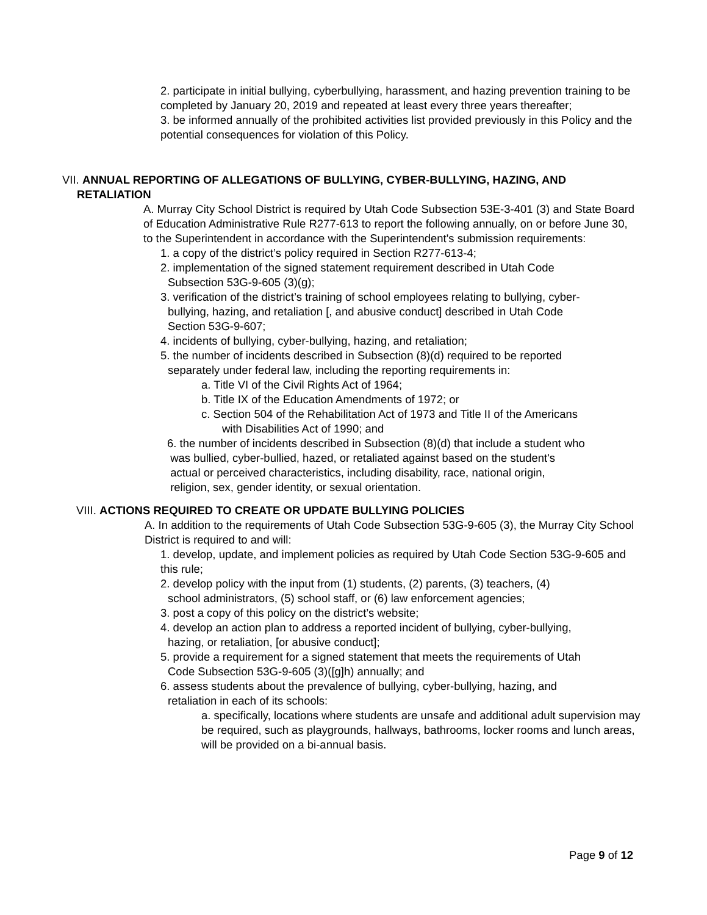2. participate in initial bullying, cyberbullying, harassment, and hazing prevention training to be completed by January 20, 2019 and repeated at least every three years thereafter;
3. be informed annually of the prohibited activities list provided previously in this Policy and the potential consequences for violation of this Policy.
VII. ANNUAL REPORTING OF ALLEGATIONS OF BULLYING, CYBER-BULLYING, HAZING, AND
RETALIATION
A. Murray City School District is required by Utah Code Subsection 53E-3-401 (3) and State Board of Education Administrative Rule R277-613 to report the following annually, on or before June 30, to the Superintendent in accordance with the Superintendent's submission requirements:
1. a copy of the district’s policy required in Section R277-613-4;
2. implementation of the signed statement requirement described in Utah Code
Subsection 53G-9-605 (3)(g);
3. verification of the district’s training of school employees relating to bullying, cyber-
bullying, hazing, and retaliation [, and abusive conduct] described in Utah Code
Section 53G-9-607;
4. incidents of bullying, cyber-bullying, hazing, and retaliation;
5. the number of incidents described in Subsection (8)(d) required to be reported
separately under federal law, including the reporting requirements in:
a. Title VI of the Civil Rights Act of 1964;
b. Title IX of the Education Amendments of 1972; or
c. Section 504 of the Rehabilitation Act of 1973 and Title II of the Americans
with Disabilities Act of 1990; and
6. the number of incidents described in Subsection (8)(d) that include a student who
was bullied, cyber-bullied, hazed, or retaliated against based on the student's
actual or perceived characteristics, including disability, race, national origin,
religion, sex, gender identity, or sexual orientation.
VIII. ACTIONS REQUIRED TO CREATE OR UPDATE BULLYING POLICIES
A. In addition to the requirements of Utah Code Subsection 53G-9-605 (3), the Murray City School District is required to and will:
1. develop, update, and implement policies as required by Utah Code Section 53G-9-605 and this rule;
2. develop policy with the input from (1) students, (2) parents, (3) teachers, (4)
school administrators, (5) school staff, or (6) law enforcement agencies;
3. post a copy of this policy on the district’s website;
4. develop an action plan to address a reported incident of bullying, cyber-bullying,
hazing, or retaliation, [or abusive conduct];
5. provide a requirement for a signed statement that meets the requirements of Utah
Code Subsection 53G-9-605 (3)([g]h) annually; and
6. assess students about the prevalence of bullying, cyber-bullying, hazing, and
retaliation in each of its schools:
a. specifically, locations where students are unsafe and additional adult supervision may be required, such as playgrounds, hallways, bathrooms, locker rooms and lunch areas, will be provided on a bi-annual basis.
Page 9 of 12